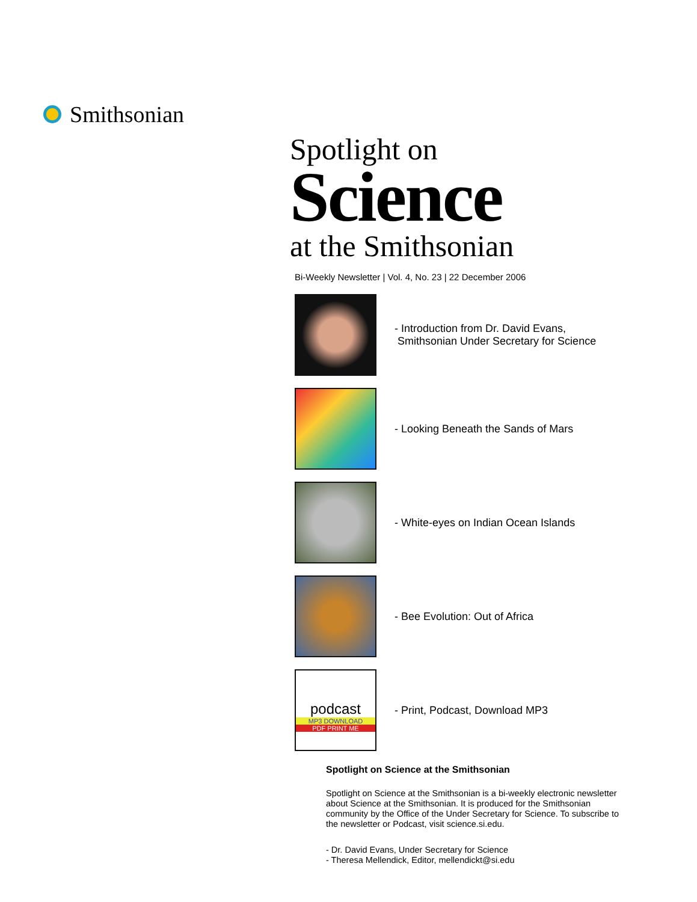Smithsonian
Spotlight on
Science
at the Smithsonian
Bi-Weekly Newsletter | Vol. 4, No. 23 | 22 December 2006
- Introduction from Dr. David Evans,
Smithsonian Under Secretary for Science
- Looking Beneath the Sands of Mars
- White-eyes on Indian Ocean Islands
- Bee Evolution: Out of Africa
podcast
MP3 DOWNLOAD
PDF PRINT ME
- Print, Podcast, Download MP3
Spotlight on Science at the Smithsonian
Spotlight on Science at the Smithsonian is a bi-weekly electronic newsletter about Science at the Smithsonian. It is produced for the Smithsonian community by the Office of the Under Secretary for Science. To subscribe to the newsletter or Podcast, visit science.si.edu.
- Dr. David Evans, Under Secretary for Science
- Theresa Mellendick, Editor, mellendickt@si.edu